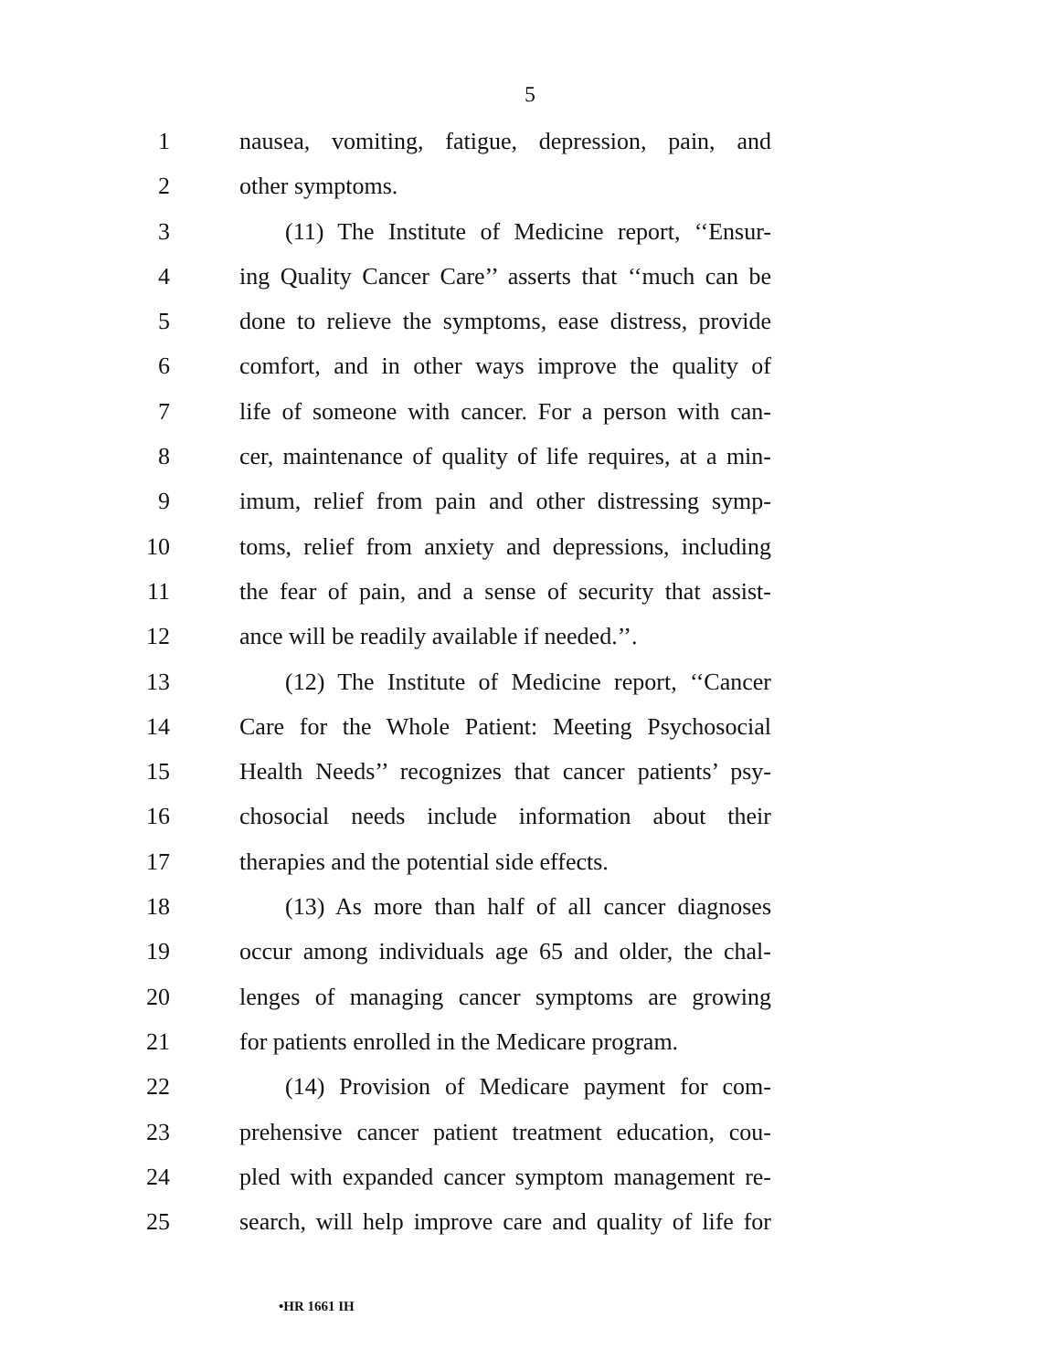5
1 nausea, vomiting, fatigue, depression, pain, and
2 other symptoms.
3 (11) The Institute of Medicine report, ‘‘Ensur-
4 ing Quality Cancer Care’’ asserts that ‘‘much can be
5 done to relieve the symptoms, ease distress, provide
6 comfort, and in other ways improve the quality of
7 life of someone with cancer. For a person with can-
8 cer, maintenance of quality of life requires, at a min-
9 imum, relief from pain and other distressing symp-
10 toms, relief from anxiety and depressions, including
11 the fear of pain, and a sense of security that assist-
12 ance will be readily available if needed.’’.
13 (12) The Institute of Medicine report, ‘‘Cancer
14 Care for the Whole Patient: Meeting Psychosocial
15 Health Needs’’ recognizes that cancer patients’ psy-
16 chosocial needs include information about their
17 therapies and the potential side effects.
18 (13) As more than half of all cancer diagnoses
19 occur among individuals age 65 and older, the chal-
20 lenges of managing cancer symptoms are growing
21 for patients enrolled in the Medicare program.
22 (14) Provision of Medicare payment for com-
23 prehensive cancer patient treatment education, cou-
24 pled with expanded cancer symptom management re-
25 search, will help improve care and quality of life for
•HR 1661 IH